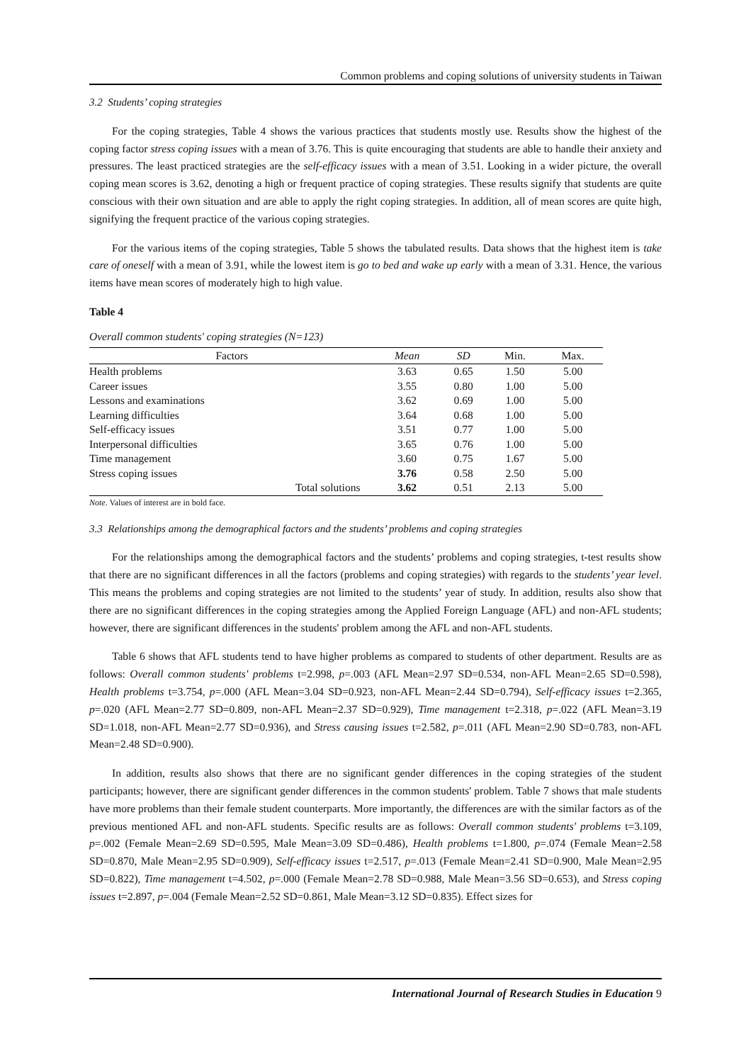Common problems and coping solutions of university students in Taiwan
3.2 Students’ coping strategies
For the coping strategies, Table 4 shows the various practices that students mostly use. Results show the highest of the coping factor stress coping issues with a mean of 3.76. This is quite encouraging that students are able to handle their anxiety and pressures. The least practiced strategies are the self-efficacy issues with a mean of 3.51. Looking in a wider picture, the overall coping mean scores is 3.62, denoting a high or frequent practice of coping strategies. These results signify that students are quite conscious with their own situation and are able to apply the right coping strategies. In addition, all of mean scores are quite high, signifying the frequent practice of the various coping strategies.
For the various items of the coping strategies, Table 5 shows the tabulated results. Data shows that the highest item is take care of oneself with a mean of 3.91, while the lowest item is go to bed and wake up early with a mean of 3.31. Hence, the various items have mean scores of moderately high to high value.
Table 4
Overall common students' coping strategies (N=123)
| Factors | Mean | SD | Min. | Max. |
| --- | --- | --- | --- | --- |
| Health problems | 3.63 | 0.65 | 1.50 | 5.00 |
| Career issues | 3.55 | 0.80 | 1.00 | 5.00 |
| Lessons and examinations | 3.62 | 0.69 | 1.00 | 5.00 |
| Learning difficulties | 3.64 | 0.68 | 1.00 | 5.00 |
| Self-efficacy issues | 3.51 | 0.77 | 1.00 | 5.00 |
| Interpersonal difficulties | 3.65 | 0.76 | 1.00 | 5.00 |
| Time management | 3.60 | 0.75 | 1.67 | 5.00 |
| Stress coping issues | 3.76 | 0.58 | 2.50 | 5.00 |
| Total solutions | 3.62 | 0.51 | 2.13 | 5.00 |
Note. Values of interest are in bold face.
3.3 Relationships among the demographical factors and the students’ problems and coping strategies
For the relationships among the demographical factors and the students’ problems and coping strategies, t-test results show that there are no significant differences in all the factors (problems and coping strategies) with regards to the students’ year level. This means the problems and coping strategies are not limited to the students’ year of study. In addition, results also show that there are no significant differences in the coping strategies among the Applied Foreign Language (AFL) and non-AFL students; however, there are significant differences in the students' problem among the AFL and non-AFL students.
Table 6 shows that AFL students tend to have higher problems as compared to students of other department. Results are as follows: Overall common students' problems t=2.998, p=.003 (AFL Mean=2.97 SD=0.534, non-AFL Mean=2.65 SD=0.598), Health problems t=3.754, p=.000 (AFL Mean=3.04 SD=0.923, non-AFL Mean=2.44 SD=0.794), Self-efficacy issues t=2.365, p=.020 (AFL Mean=2.77 SD=0.809, non-AFL Mean=2.37 SD=0.929), Time management t=2.318, p=.022 (AFL Mean=3.19 SD=1.018, non-AFL Mean=2.77 SD=0.936), and Stress causing issues t=2.582, p=.011 (AFL Mean=2.90 SD=0.783, non-AFL Mean=2.48 SD=0.900).
In addition, results also shows that there are no significant gender differences in the coping strategies of the student participants; however, there are significant gender differences in the common students' problem. Table 7 shows that male students have more problems than their female student counterparts. More importantly, the differences are with the similar factors as of the previous mentioned AFL and non-AFL students. Specific results are as follows: Overall common students' problems t=3.109, p=.002 (Female Mean=2.69 SD=0.595, Male Mean=3.09 SD=0.486), Health problems t=1.800, p=.074 (Female Mean=2.58 SD=0.870, Male Mean=2.95 SD=0.909), Self-efficacy issues t=2.517, p=.013 (Female Mean=2.41 SD=0.900, Male Mean=2.95 SD=0.822), Time management t=4.502, p=.000 (Female Mean=2.78 SD=0.988, Male Mean=3.56 SD=0.653), and Stress coping issues t=2.897, p=.004 (Female Mean=2.52 SD=0.861, Male Mean=3.12 SD=0.835). Effect sizes for
International Journal of Research Studies in Education 9